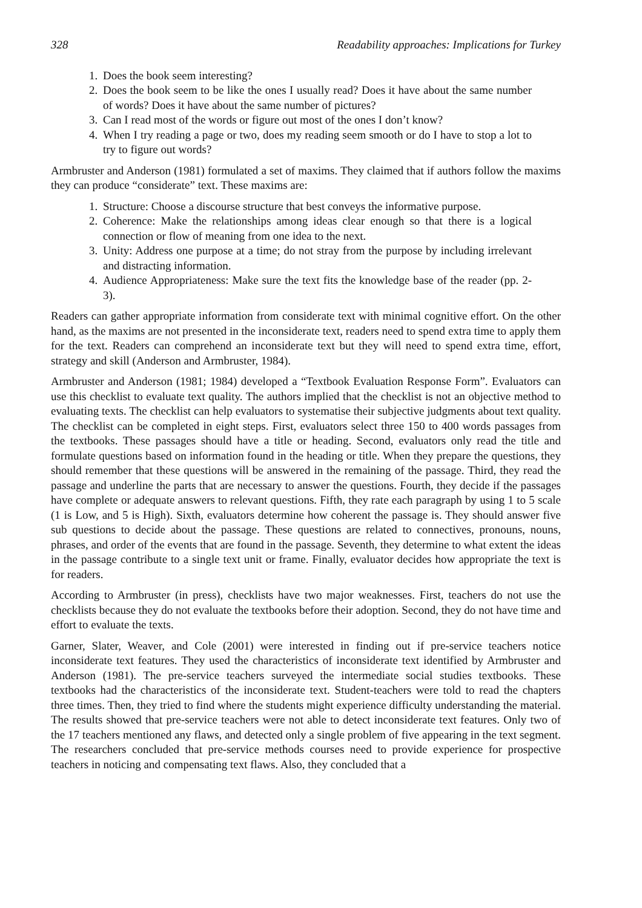328 Readability approaches: Implications for Turkey
1. Does the book seem interesting?
2. Does the book seem to be like the ones I usually read? Does it have about the same number of words? Does it have about the same number of pictures?
3. Can I read most of the words or figure out most of the ones I don’t know?
4. When I try reading a page or two, does my reading seem smooth or do I have to stop a lot to try to figure out words?
Armbruster and Anderson (1981) formulated a set of maxims. They claimed that if authors follow the maxims they can produce “considerate” text. These maxims are:
1. Structure: Choose a discourse structure that best conveys the informative purpose.
2. Coherence: Make the relationships among ideas clear enough so that there is a logical connection or flow of meaning from one idea to the next.
3. Unity: Address one purpose at a time; do not stray from the purpose by including irrelevant and distracting information.
4. Audience Appropriateness: Make sure the text fits the knowledge base of the reader (pp. 2-3).
Readers can gather appropriate information from considerate text with minimal cognitive effort. On the other hand, as the maxims are not presented in the inconsiderate text, readers need to spend extra time to apply them for the text. Readers can comprehend an inconsiderate text but they will need to spend extra time, effort, strategy and skill (Anderson and Armbruster, 1984).
Armbruster and Anderson (1981; 1984) developed a “Textbook Evaluation Response Form”. Evaluators can use this checklist to evaluate text quality. The authors implied that the checklist is not an objective method to evaluating texts. The checklist can help evaluators to systematise their subjective judgments about text quality. The checklist can be completed in eight steps. First, evaluators select three 150 to 400 words passages from the textbooks. These passages should have a title or heading. Second, evaluators only read the title and formulate questions based on information found in the heading or title. When they prepare the questions, they should remember that these questions will be answered in the remaining of the passage. Third, they read the passage and underline the parts that are necessary to answer the questions. Fourth, they decide if the passages have complete or adequate answers to relevant questions. Fifth, they rate each paragraph by using 1 to 5 scale (1 is Low, and 5 is High). Sixth, evaluators determine how coherent the passage is. They should answer five sub questions to decide about the passage. These questions are related to connectives, pronouns, nouns, phrases, and order of the events that are found in the passage. Seventh, they determine to what extent the ideas in the passage contribute to a single text unit or frame. Finally, evaluator decides how appropriate the text is for readers.
According to Armbruster (in press), checklists have two major weaknesses. First, teachers do not use the checklists because they do not evaluate the textbooks before their adoption. Second, they do not have time and effort to evaluate the texts.
Garner, Slater, Weaver, and Cole (2001) were interested in finding out if pre-service teachers notice inconsiderate text features. They used the characteristics of inconsiderate text identified by Armbruster and Anderson (1981). The pre-service teachers surveyed the intermediate social studies textbooks. These textbooks had the characteristics of the inconsiderate text. Student-teachers were told to read the chapters three times. Then, they tried to find where the students might experience difficulty understanding the material. The results showed that pre-service teachers were not able to detect inconsiderate text features. Only two of the 17 teachers mentioned any flaws, and detected only a single problem of five appearing in the text segment. The researchers concluded that pre-service methods courses need to provide experience for prospective teachers in noticing and compensating text flaws. Also, they concluded that a